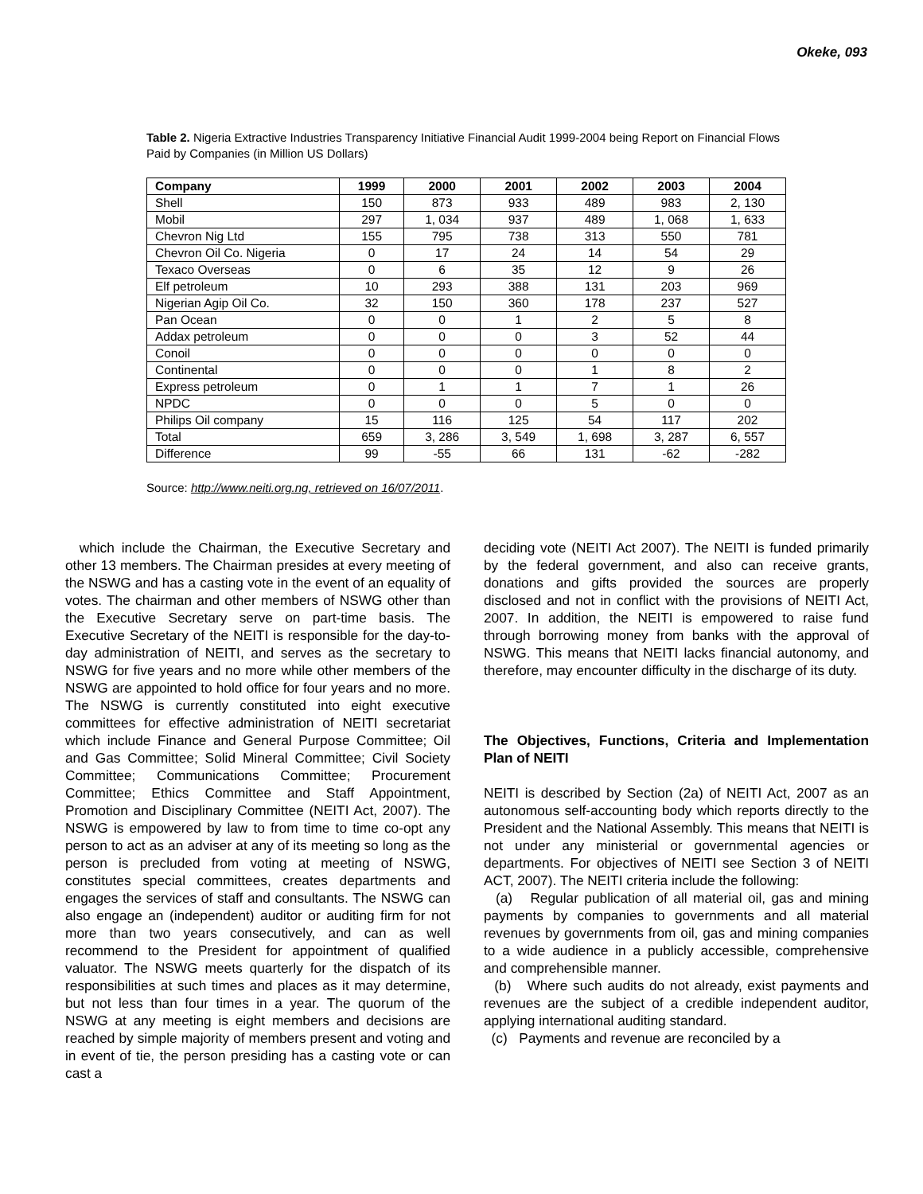Okeke, 093
Table 2. Nigeria Extractive Industries Transparency Initiative Financial Audit 1999-2004 being Report on Financial Flows Paid by Companies (in Million US Dollars)
| Company | 1999 | 2000 | 2001 | 2002 | 2003 | 2004 |
| --- | --- | --- | --- | --- | --- | --- |
| Shell | 150 | 873 | 933 | 489 | 983 | 2, 130 |
| Mobil | 297 | 1, 034 | 937 | 489 | 1, 068 | 1, 633 |
| Chevron Nig Ltd | 155 | 795 | 738 | 313 | 550 | 781 |
| Chevron Oil Co. Nigeria | 0 | 17 | 24 | 14 | 54 | 29 |
| Texaco Overseas | 0 | 6 | 35 | 12 | 9 | 26 |
| Elf petroleum | 10 | 293 | 388 | 131 | 203 | 969 |
| Nigerian Agip Oil Co. | 32 | 150 | 360 | 178 | 237 | 527 |
| Pan Ocean | 0 | 0 | 1 | 2 | 5 | 8 |
| Addax petroleum | 0 | 0 | 0 | 3 | 52 | 44 |
| Conoil | 0 | 0 | 0 | 0 | 0 | 0 |
| Continental | 0 | 0 | 0 | 1 | 8 | 2 |
| Express petroleum | 0 | 1 | 1 | 7 | 1 | 26 |
| NPDC | 0 | 0 | 0 | 5 | 0 | 0 |
| Philips Oil company | 15 | 116 | 125 | 54 | 117 | 202 |
| Total | 659 | 3, 286 | 3, 549 | 1, 698 | 3, 287 | 6, 557 |
| Difference | 99 | -55 | 66 | 131 | -62 | -282 |
Source: http://www.neiti.org.ng, retrieved on 16/07/2011.
which include the Chairman, the Executive Secretary and other 13 members. The Chairman presides at every meeting of the NSWG and has a casting vote in the event of an equality of votes. The chairman and other members of NSWG other than the Executive Secretary serve on part-time basis. The Executive Secretary of the NEITI is responsible for the day-to-day administration of NEITI, and serves as the secretary to NSWG for five years and no more while other members of the NSWG are appointed to hold office for four years and no more. The NSWG is currently constituted into eight executive committees for effective administration of NEITI secretariat which include Finance and General Purpose Committee; Oil and Gas Committee; Solid Mineral Committee; Civil Society Committee; Communications Committee; Procurement Committee; Ethics Committee and Staff Appointment, Promotion and Disciplinary Committee (NEITI Act, 2007). The NSWG is empowered by law to from time to time co-opt any person to act as an adviser at any of its meeting so long as the person is precluded from voting at meeting of NSWG, constitutes special committees, creates departments and engages the services of staff and consultants. The NSWG can also engage an (independent) auditor or auditing firm for not more than two years consecutively, and can as well recommend to the President for appointment of qualified valuator. The NSWG meets quarterly for the dispatch of its responsibilities at such times and places as it may determine, but not less than four times in a year. The quorum of the NSWG at any meeting is eight members and decisions are reached by simple majority of members present and voting and in event of tie, the person presiding has a casting vote or can cast a
deciding vote (NEITI Act 2007). The NEITI is funded primarily by the federal government, and also can receive grants, donations and gifts provided the sources are properly disclosed and not in conflict with the provisions of NEITI Act, 2007. In addition, the NEITI is empowered to raise fund through borrowing money from banks with the approval of NSWG. This means that NEITI lacks financial autonomy, and therefore, may encounter difficulty in the discharge of its duty.
The Objectives, Functions, Criteria and Implementation Plan of NEITI
NEITI is described by Section (2a) of NEITI Act, 2007 as an autonomous self-accounting body which reports directly to the President and the National Assembly. This means that NEITI is not under any ministerial or governmental agencies or departments. For objectives of NEITI see Section 3 of NEITI ACT, 2007). The NEITI criteria include the following:
(a) Regular publication of all material oil, gas and mining payments by companies to governments and all material revenues by governments from oil, gas and mining companies to a wide audience in a publicly accessible, comprehensive and comprehensible manner.
(b) Where such audits do not already, exist payments and revenues are the subject of a credible independent auditor, applying international auditing standard.
(c) Payments and revenue are reconciled by a